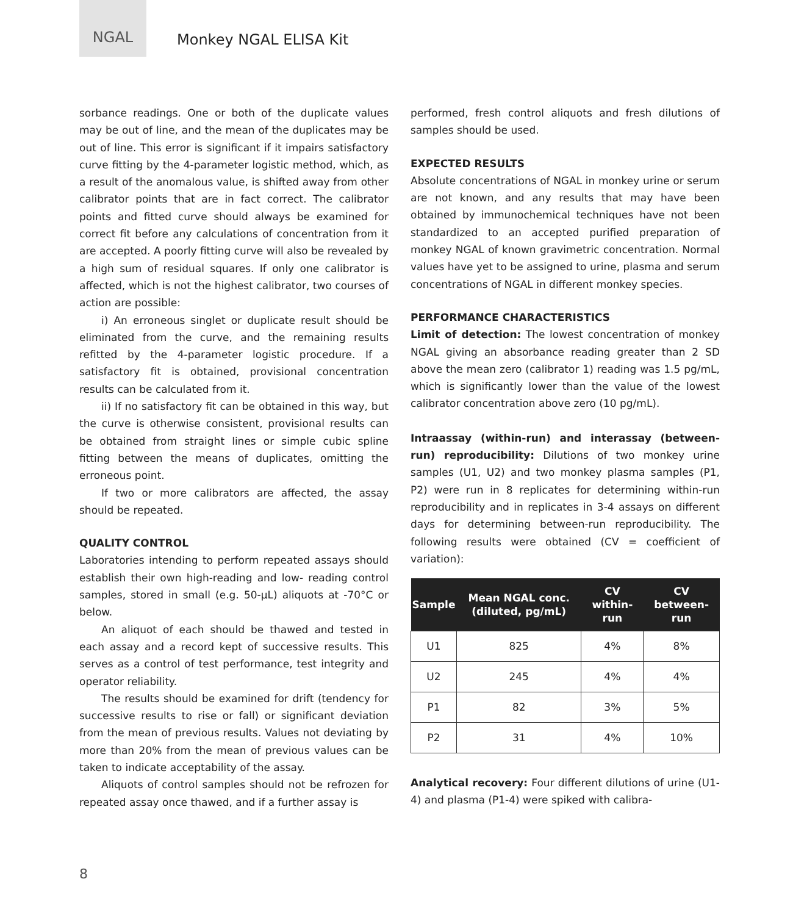NGAL
Monkey NGAL ELISA Kit
sorbance readings. One or both of the duplicate values may be out of line, and the mean of the duplicates may be out of line. This error is significant if it impairs satisfactory curve fitting by the 4-parameter logistic method, which, as a result of the anomalous value, is shifted away from other calibrator points that are in fact correct. The calibrator points and fitted curve should always be examined for correct fit before any calculations of concentration from it are accepted. A poorly fitting curve will also be revealed by a high sum of residual squares. If only one calibrator is affected, which is not the highest calibrator, two courses of action are possible:
i) An erroneous singlet or duplicate result should be eliminated from the curve, and the remaining results refitted by the 4-parameter logistic procedure. If a satisfactory fit is obtained, provisional concentration results can be calculated from it.
ii) If no satisfactory fit can be obtained in this way, but the curve is otherwise consistent, provisional results can be obtained from straight lines or simple cubic spline fitting between the means of duplicates, omitting the erroneous point.
If two or more calibrators are affected, the assay should be repeated.
QUALITY CONTROL
Laboratories intending to perform repeated assays should establish their own high-reading and low- reading control samples, stored in small (e.g. 50-µL) aliquots at -70°C or below.
An aliquot of each should be thawed and tested in each assay and a record kept of successive results. This serves as a control of test performance, test integrity and operator reliability.
The results should be examined for drift (tendency for successive results to rise or fall) or significant deviation from the mean of previous results. Values not deviating by more than 20% from the mean of previous values can be taken to indicate acceptability of the assay.
Aliquots of control samples should not be refrozen for repeated assay once thawed, and if a further assay is
performed, fresh control aliquots and fresh dilutions of samples should be used.
EXPECTED RESULTS
Absolute concentrations of NGAL in monkey urine or serum are not known, and any results that may have been obtained by immunochemical techniques have not been standardized to an accepted purified preparation of monkey NGAL of known gravimetric concentration. Normal values have yet to be assigned to urine, plasma and serum concentrations of NGAL in different monkey species.
PERFORMANCE CHARACTERISTICS
Limit of detection: The lowest concentration of monkey NGAL giving an absorbance reading greater than 2 SD above the mean zero (calibrator 1) reading was 1.5 pg/mL, which is significantly lower than the value of the lowest calibrator concentration above zero (10 pg/mL).
Intraassay (within-run) and interassay (between-run) reproducibility: Dilutions of two monkey urine samples (U1, U2) and two monkey plasma samples (P1, P2) were run in 8 replicates for determining within-run reproducibility and in replicates in 3-4 assays on different days for determining between-run reproducibility. The following results were obtained (CV = coefficient of variation):
| Sample | Mean NGAL conc. (diluted, pg/mL) | CV within-run | CV between-run |
| --- | --- | --- | --- |
| U1 | 825 | 4% | 8% |
| U2 | 245 | 4% | 4% |
| P1 | 82 | 3% | 5% |
| P2 | 31 | 4% | 10% |
Analytical recovery: Four different dilutions of urine (U1-4) and plasma (P1-4) were spiked with calibra-
8